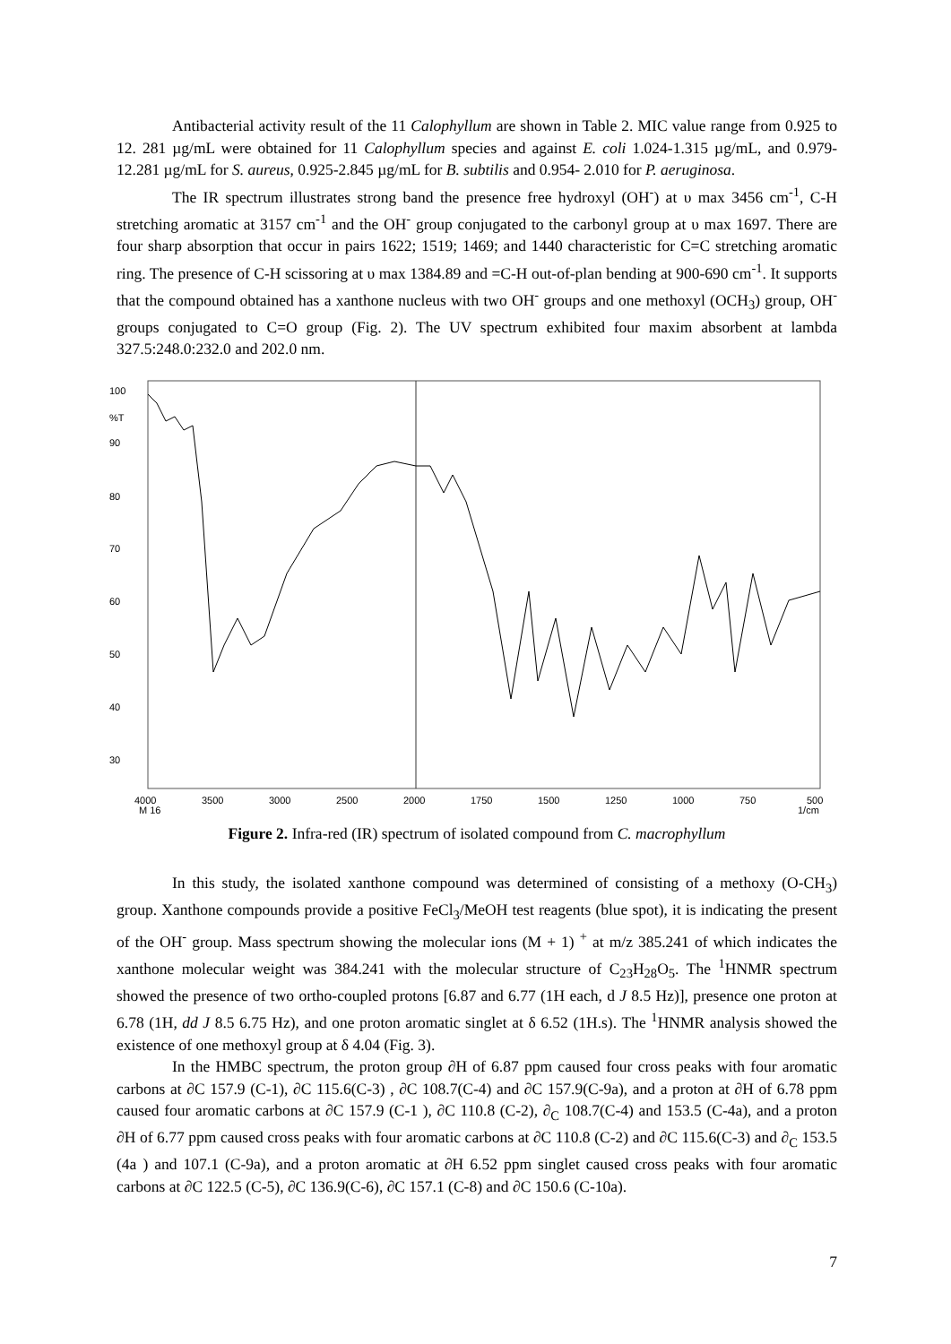Antibacterial activity result of the 11 Calophyllum are shown in Table 2. MIC value range from 0.925 to 12. 281 µg/mL were obtained for 11 Calophyllum species and against E. coli 1.024-1.315 µg/mL, and 0.979-12.281 µg/mL for S. aureus, 0.925-2.845 µg/mL for B. subtilis and 0.954- 2.010 for P. aeruginosa.
The IR spectrum illustrates strong band the presence free hydroxyl (OH<sup>-</sup>) at υ max 3456 cm<sup>-1</sup>, C-H stretching aromatic at 3157 cm<sup>-1</sup> and the OH<sup>-</sup> group conjugated to the carbonyl group at υ max 1697. There are four sharp absorption that occur in pairs 1622; 1519; 1469; and 1440 characteristic for C=C stretching aromatic ring. The presence of C-H scissoring at υ max 1384.89 and =C-H out-of-plan bending at 900-690 cm<sup>-1</sup>. It supports that the compound obtained has a xanthone nucleus with two OH<sup>-</sup> groups and one methoxyl (OCH<sub>3</sub>) group, OH<sup>-</sup> groups conjugated to C=O group (Fig. 2). The UV spectrum exhibited four maxim absorbent at lambda 327.5:248.0:232.0 and 202.0 nm.
100
%T
90
80
70
60
50
40
30
4000
3500
3000
2500
2000
1750
1500
1250
1000
750
500
M 16
1/cm
Figure 2. Infra-red (IR) spectrum of isolated compound from C. macrophyllum
In this study, the isolated xanthone compound was determined of consisting of a methoxy (O-CH<sub>3</sub>) group. Xanthone compounds provide a positive FeCl<sub>3</sub>/MeOH test reagents (blue spot), it is indicating the present of the OH<sup>-</sup> group. Mass spectrum showing the molecular ions (M + 1) <sup>+</sup> at m/z 385.241 of which indicates the xanthone molecular weight was 384.241 with the molecular structure of C<sub>23</sub>H<sub>28</sub>O<sub>5</sub>. The <sup>1</sup>HNMR spectrum showed the presence of two ortho-coupled protons [6.87 and 6.77 (1H each, d J 8.5 Hz)], presence one proton at 6.78 (1H, dd J 8.5 6.75 Hz), and one proton aromatic singlet at δ 6.52 (1H.s). The <sup>1</sup>HNMR analysis showed the existence of one methoxyl group at δ 4.04 (Fig. 3).
In the HMBC spectrum, the proton group ∂H of 6.87 ppm caused four cross peaks with four aromatic carbons at ∂C 157.9 (C-1), ∂C 115.6(C-3) , ∂C 108.7(C-4) and ∂C 157.9(C-9a), and a proton at ∂H of 6.78 ppm caused four aromatic carbons at ∂C 157.9 (C-1 ), ∂C 110.8 (C-2), ∂<sub>C</sub> 108.7(C-4) and 153.5 (C-4a), and a proton ∂H of 6.77 ppm caused cross peaks with four aromatic carbons at ∂C 110.8 (C-2) and ∂C 115.6(C-3) and ∂<sub>C</sub> 153.5 (4a ) and 107.1 (C-9a), and a proton aromatic at ∂H 6.52 ppm singlet caused cross peaks with four aromatic carbons at ∂C 122.5 (C-5), ∂C 136.9(C-6), ∂C 157.1 (C-8) and ∂C 150.6 (C-10a).
7